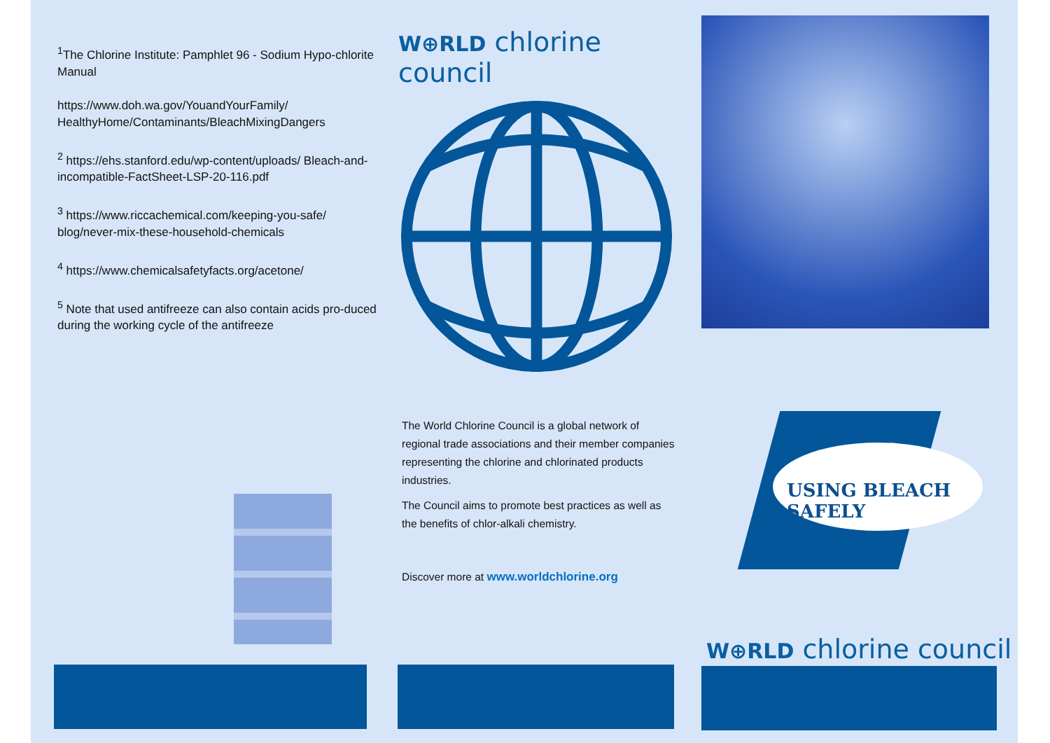<sup>1</sup> The Chlorine Institute: Pamphlet 96 - Sodium Hypo-chlorite Manual
https://www.doh.wa.gov/YouandYourFamily/ HealthyHome/Contaminants/BleachMixingDangers
<sup>2</sup> https://ehs.stanford.edu/wp-content/uploads/ Bleach-and-incompatible-FactSheet-LSP-20-116.pdf
<sup>3</sup> https://www.riccachemical.com/keeping-you-safe/ blog/never-mix-these-household-chemicals
<sup>4</sup> https://www.chemicalsafetyfacts.org/acetone/
<sup>5</sup> Note that used antifreeze can also contain acids pro-duced during the working cycle of the antifreeze
W⊕RLD chlorine council
The World Chlorine Council is a global network of regional trade associations and their member companies representing the chlorine and chlorinated products industries.
The Council aims to promote best practices as well as the benefits of chlor-alkali chemistry.
Discover more at www.worldchlorine.org
USING BLEACH SAFELY
W⊕RLD chlorine council